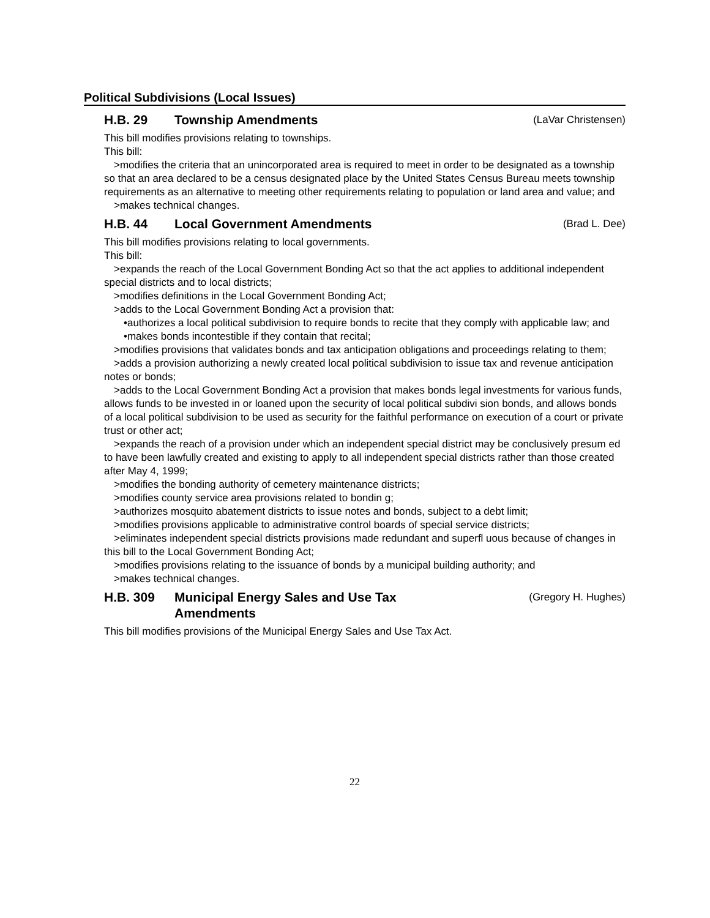Political Subdivisions (Local Issues)
H.B. 29 Township Amendments
(LaVar Christensen)
This bill modifies provisions relating to townships.
This bill:
>modifies the criteria that an unincorporated area is required to meet in order to be designated as a township so that an area declared to be a census designated place by the United States Census Bureau meets township requirements as an alternative to meeting other requirements relating to population or land area and value; and
>makes technical changes.
H.B. 44 Local Government Amendments
(Brad L. Dee)
This bill modifies provisions relating to local governments.
This bill:
>expands the reach of the Local Government Bonding Act so that the act applies to additional independent special districts and to local districts;
>modifies definitions in the Local Government Bonding Act;
>adds to the Local Government Bonding Act a provision that:
•authorizes a local political subdivision to require bonds to recite that they comply with applicable law; and
•makes bonds incontestible if they contain that recital;
>modifies provisions that validates bonds and tax anticipation obligations and proceedings relating to them;
>adds a provision authorizing a newly created local political subdivision to issue tax and revenue anticipation notes or bonds;
>adds to the Local Government Bonding Act a provision that makes bonds legal investments for various funds, allows funds to be invested in or loaned upon the security of local political subdivi sion bonds, and allows bonds of a local political subdivision to be used as security for the faithful performance on execution of a court or private trust or other act;
>expands the reach of a provision under which an independent special district may be conclusively presum ed to have been lawfully created and existing to apply to all independent special districts rather than those created after May 4, 1999;
>modifies the bonding authority of cemetery maintenance districts;
>modifies county service area provisions related to bondin g;
>authorizes mosquito abatement districts to issue notes and bonds, subject to a debt limit;
>modifies provisions applicable to administrative control boards of special service districts;
>eliminates independent special districts provisions made redundant and superfl uous because of changes in this bill to the Local Government Bonding Act;
>modifies provisions relating to the issuance of bonds by a municipal building authority; and
>makes technical changes.
H.B. 309 Municipal Energy Sales and Use Tax
Amendments
(Gregory H. Hughes)
This bill modifies provisions of the Municipal Energy Sales and Use Tax Act.
22